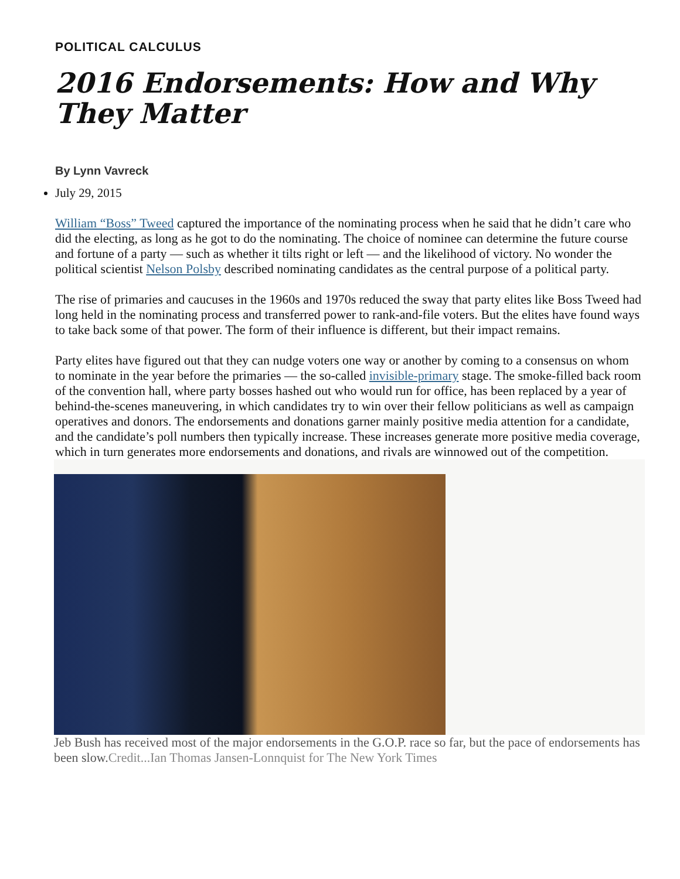POLITICAL CALCULUS
2016 Endorsements: How and Why They Matter
By Lynn Vavreck
July 29, 2015
William “Boss” Tweed captured the importance of the nominating process when he said that he didn’t care who did the electing, as long as he got to do the nominating. The choice of nominee can determine the future course and fortune of a party — such as whether it tilts right or left — and the likelihood of victory. No wonder the political scientist Nelson Polsby described nominating candidates as the central purpose of a political party.
The rise of primaries and caucuses in the 1960s and 1970s reduced the sway that party elites like Boss Tweed had long held in the nominating process and transferred power to rank-and-file voters. But the elites have found ways to take back some of that power. The form of their influence is different, but their impact remains.
Party elites have figured out that they can nudge voters one way or another by coming to a consensus on whom to nominate in the year before the primaries — the so-called invisible-primary stage. The smoke-filled back room of the convention hall, where party bosses hashed out who would run for office, has been replaced by a year of behind-the-scenes maneuvering, in which candidates try to win over their fellow politicians as well as campaign operatives and donors. The endorsements and donations garner mainly positive media attention for a candidate, and the candidate’s poll numbers then typically increase. These increases generate more positive media coverage, which in turn generates more endorsements and donations, and rivals are winnowed out of the competition.
Jeb Bush has received most of the major endorsements in the G.O.P. race so far, but the pace of endorsements has been slow.Credit...Ian Thomas Jansen-Lonnquist for The New York Times